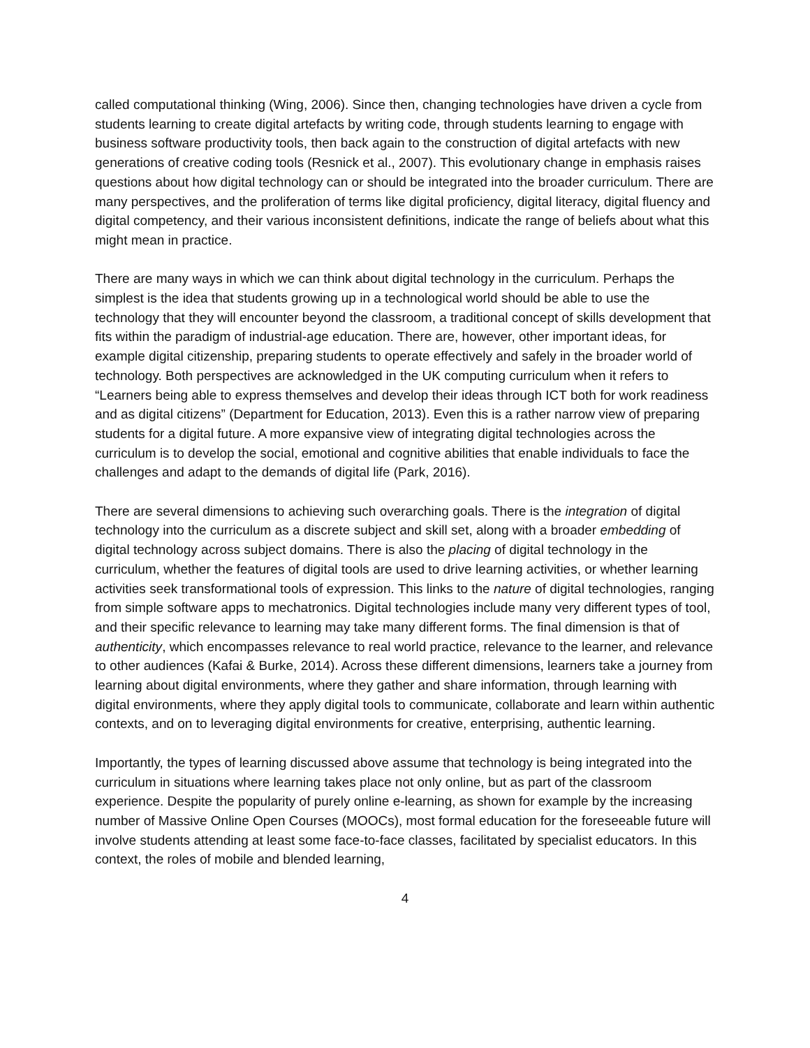called computational thinking (Wing, 2006). Since then, changing technologies have driven a cycle from students learning to create digital artefacts by writing code, through students learning to engage with business software productivity tools, then back again to the construction of digital artefacts with new generations of creative coding tools (Resnick et al., 2007). This evolutionary change in emphasis raises questions about how digital technology can or should be integrated into the broader curriculum. There are many perspectives, and the proliferation of terms like digital proficiency, digital literacy, digital fluency and digital competency, and their various inconsistent definitions, indicate the range of beliefs about what this might mean in practice.
There are many ways in which we can think about digital technology in the curriculum. Perhaps the simplest is the idea that students growing up in a technological world should be able to use the technology that they will encounter beyond the classroom, a traditional concept of skills development that fits within the paradigm of industrial-age education. There are, however, other important ideas, for example digital citizenship, preparing students to operate effectively and safely in the broader world of technology. Both perspectives are acknowledged in the UK computing curriculum when it refers to “Learners being able to express themselves and develop their ideas through ICT both for work readiness and as digital citizens” (Department for Education, 2013). Even this is a rather narrow view of preparing students for a digital future. A more expansive view of integrating digital technologies across the curriculum is to develop the social, emotional and cognitive abilities that enable individuals to face the challenges and adapt to the demands of digital life (Park, 2016).
There are several dimensions to achieving such overarching goals. There is the integration of digital technology into the curriculum as a discrete subject and skill set, along with a broader embedding of digital technology across subject domains. There is also the placing of digital technology in the curriculum, whether the features of digital tools are used to drive learning activities, or whether learning activities seek transformational tools of expression. This links to the nature of digital technologies, ranging from simple software apps to mechatronics. Digital technologies include many very different types of tool, and their specific relevance to learning may take many different forms. The final dimension is that of authenticity, which encompasses relevance to real world practice, relevance to the learner, and relevance to other audiences (Kafai & Burke, 2014). Across these different dimensions, learners take a journey from learning about digital environments, where they gather and share information, through learning with digital environments, where they apply digital tools to communicate, collaborate and learn within authentic contexts, and on to leveraging digital environments for creative, enterprising, authentic learning.
Importantly, the types of learning discussed above assume that technology is being integrated into the curriculum in situations where learning takes place not only online, but as part of the classroom experience. Despite the popularity of purely online e-learning, as shown for example by the increasing number of Massive Online Open Courses (MOOCs), most formal education for the foreseeable future will involve students attending at least some face-to-face classes, facilitated by specialist educators. In this context, the roles of mobile and blended learning,
4